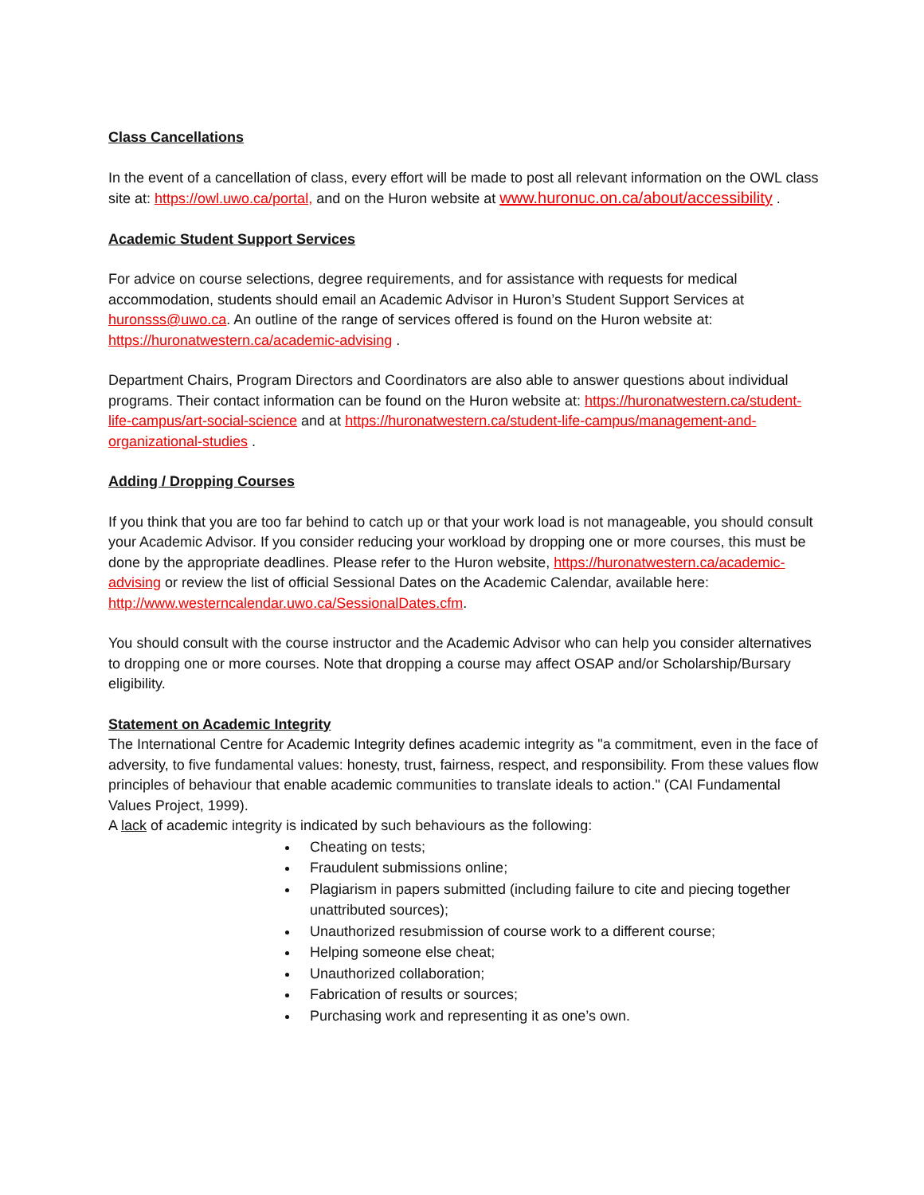Class Cancellations
In the event of a cancellation of class, every effort will be made to post all relevant information on the OWL class site at: https://owl.uwo.ca/portal, and on the Huron website at www.huronuc.on.ca/about/accessibility .
Academic Student Support Services
For advice on course selections, degree requirements, and for assistance with requests for medical accommodation, students should email an Academic Advisor in Huron’s Student Support Services at huronsss@uwo.ca. An outline of the range of services offered is found on the Huron website at: https://huronatwestern.ca/academic-advising .
Department Chairs, Program Directors and Coordinators are also able to answer questions about individual programs. Their contact information can be found on the Huron website at: https://huronatwestern.ca/student-life-campus/art-social-science and at https://huronatwestern.ca/student-life-campus/management-and-organizational-studies .
Adding / Dropping Courses
If you think that you are too far behind to catch up or that your work load is not manageable, you should consult your Academic Advisor. If you consider reducing your workload by dropping one or more courses, this must be done by the appropriate deadlines. Please refer to the Huron website, https://huronatwestern.ca/academic-advising or review the list of official Sessional Dates on the Academic Calendar, available here: http://www.westerncalendar.uwo.ca/SessionalDates.cfm.
You should consult with the course instructor and the Academic Advisor who can help you consider alternatives to dropping one or more courses. Note that dropping a course may affect OSAP and/or Scholarship/Bursary eligibility.
Statement on Academic Integrity
The International Centre for Academic Integrity defines academic integrity as "a commitment, even in the face of adversity, to five fundamental values: honesty, trust, fairness, respect, and responsibility. From these values flow principles of behaviour that enable academic communities to translate ideals to action." (CAI Fundamental Values Project, 1999).
A lack of academic integrity is indicated by such behaviours as the following:
Cheating on tests;
Fraudulent submissions online;
Plagiarism in papers submitted (including failure to cite and piecing together unattributed sources);
Unauthorized resubmission of course work to a different course;
Helping someone else cheat;
Unauthorized collaboration;
Fabrication of results or sources;
Purchasing work and representing it as one’s own.